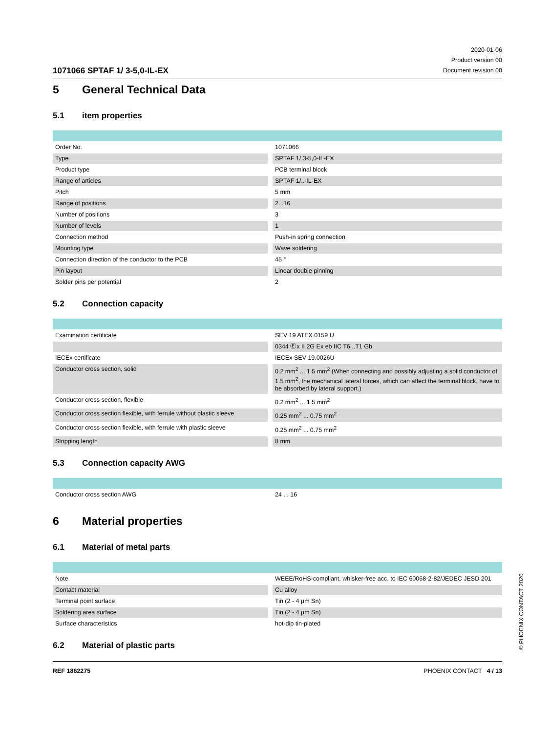1071066 SPTAF 1/ 3-5,0-IL-EX
2020-01-06
Product version 00
Document revision 00
5 General Technical Data
5.1 item properties
| Order No. | 1071066 |
| Type | SPTAF 1/ 3-5,0-IL-EX |
| Product type | PCB terminal block |
| Range of articles | SPTAF 1/..-IL-EX |
| Pitch | 5 mm |
| Range of positions | 2...16 |
| Number of positions | 3 |
| Number of levels | 1 |
| Connection method | Push-in spring connection |
| Mounting type | Wave soldering |
| Connection direction of the conductor to the PCB | 45 ° |
| Pin layout | Linear double pinning |
| Solder pins per potential | 2 |
5.2 Connection capacity
| Examination certificate | SEV 19 ATEX 0159 U |
| | 0344 Ⓔx II 2G Ex eb IIC T6...T1 Gb |
| IECEx certificate | IECEx SEV 19.0026U |
| Conductor cross section, solid | 0.2 mm<sup>2</sup> ... 1.5 mm<sup>2</sup> (When connecting and possibly adjusting a solid conductor of 1.5 mm<sup>2</sup>, the mechanical lateral forces, which can affect the terminal block, have to be absorbed by lateral support.) |
| Conductor cross section, flexible | 0.2 mm<sup>2</sup> ... 1.5 mm<sup>2</sup> |
| Conductor cross section flexible, with ferrule without plastic sleeve | 0.25 mm<sup>2</sup> ... 0.75 mm<sup>2</sup> |
| Conductor cross section flexible, with ferrule with plastic sleeve | 0.25 mm<sup>2</sup> ... 0.75 mm<sup>2</sup> |
| Stripping length | 8 mm |
5.3 Connection capacity AWG
| Conductor cross section AWG | 24 ... 16 |
6 Material properties
6.1 Material of metal parts
| Note | WEEE/RoHS-compliant, whisker-free acc. to IEC 60068-2-82/JEDEC JESD 201 |
| Contact material | Cu alloy |
| Terminal point surface | Tin (2 - 4 µm Sn) |
| Soldering area surface | Tin (2 - 4 µm Sn) |
| Surface characteristics | hot-dip tin-plated |
6.2 Material of plastic parts
© PHOENIX CONTACT 2020
REF 1862275 PHOENIX CONTACT 4 / 13